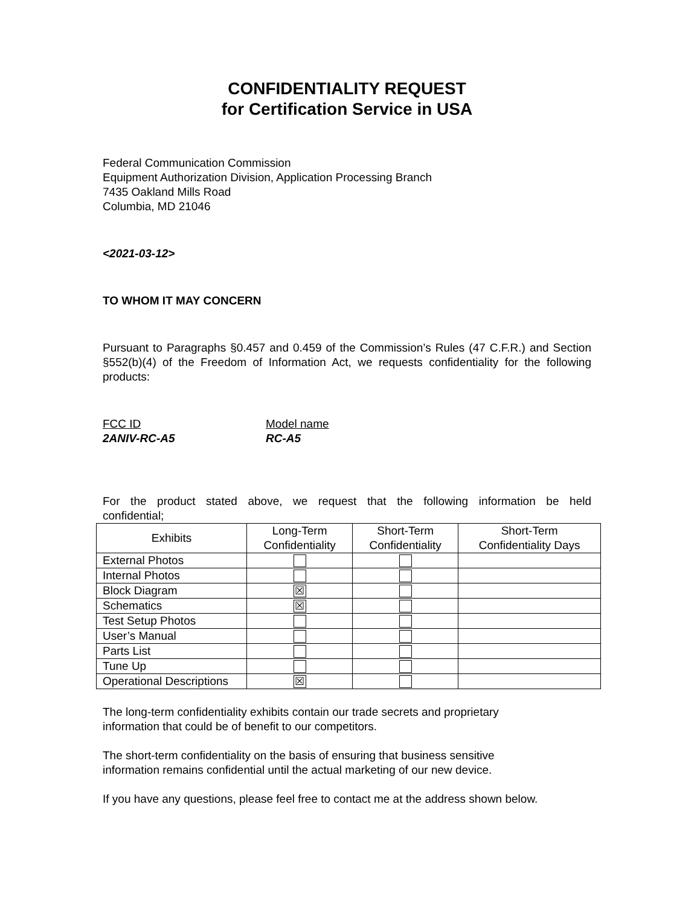CONFIDENTIALITY REQUEST
for Certification Service in USA
Federal Communication Commission
Equipment Authorization Division, Application Processing Branch
7435 Oakland Mills Road
Columbia, MD 21046
<2021-03-12>
TO WHOM IT MAY CONCERN
Pursuant to Paragraphs §0.457 and 0.459 of the Commission’s Rules (47 C.F.R.) and Section §552(b)(4) of the Freedom of Information Act, we requests confidentiality for the following products:
FCC ID
2ANIV-RC-A5
Model name
RC-A5
For the product stated above, we request that the following information be held
confidential;
| Exhibits | Long-Term Confidentiality | Short-Term Confidentiality | Short-Term Confidentiality Days |
| --- | --- | --- | --- |
| External Photos | | | |
| Internal Photos | | | |
| Block Diagram | ☒ | | |
| Schematics | ☒ | | |
| Test Setup Photos | | | |
| User’s Manual | | | |
| Parts List | | | |
| Tune Up | | | |
| Operational Descriptions | ☒ | | |
The long-term confidentiality exhibits contain our trade secrets and proprietary
information that could be of benefit to our competitors.
The short-term confidentiality on the basis of ensuring that business sensitive
information remains confidential until the actual marketing of our new device.
If you have any questions, please feel free to contact me at the address shown below.